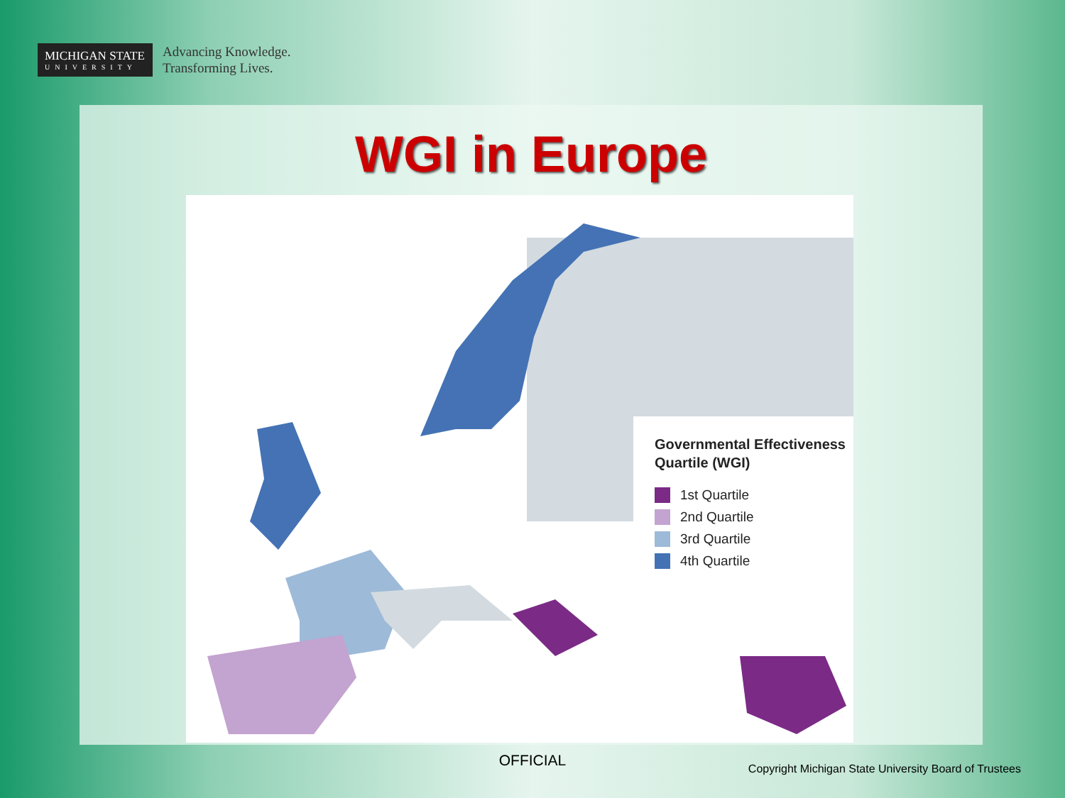MICHIGAN STATE
UNIVERSITY
Advancing Knowledge.
Transforming Lives.
WGI in Europe
Governmental Effectiveness Quartile (WGI)
1st Quartile
2nd Quartile
3rd Quartile
4th Quartile
OFFICIAL
Copyright Michigan State University Board of Trustees